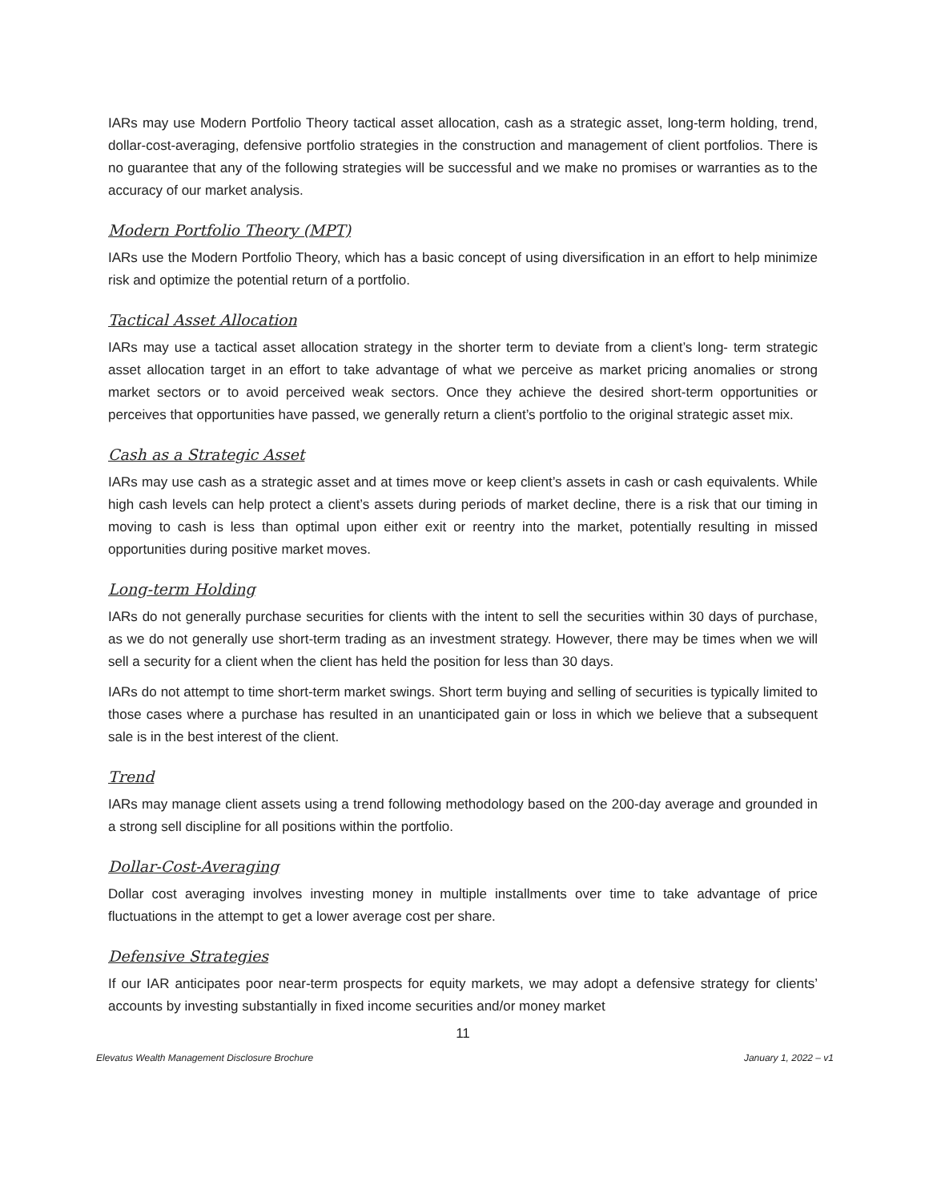IARs may use Modern Portfolio Theory tactical asset allocation, cash as a strategic asset, long-term holding, trend, dollar-cost-averaging, defensive portfolio strategies in the construction and management of client portfolios. There is no guarantee that any of the following strategies will be successful and we make no promises or warranties as to the accuracy of our market analysis.
Modern Portfolio Theory (MPT)
IARs use the Modern Portfolio Theory, which has a basic concept of using diversification in an effort to help minimize risk and optimize the potential return of a portfolio.
Tactical Asset Allocation
IARs may use a tactical asset allocation strategy in the shorter term to deviate from a client’s long- term strategic asset allocation target in an effort to take advantage of what we perceive as market pricing anomalies or strong market sectors or to avoid perceived weak sectors. Once they achieve the desired short-term opportunities or perceives that opportunities have passed, we generally return a client’s portfolio to the original strategic asset mix.
Cash as a Strategic Asset
IARs may use cash as a strategic asset and at times move or keep client’s assets in cash or cash equivalents. While high cash levels can help protect a client’s assets during periods of market decline, there is a risk that our timing in moving to cash is less than optimal upon either exit or reentry into the market, potentially resulting in missed opportunities during positive market moves.
Long-term Holding
IARs do not generally purchase securities for clients with the intent to sell the securities within 30 days of purchase, as we do not generally use short-term trading as an investment strategy. However, there may be times when we will sell a security for a client when the client has held the position for less than 30 days.
IARs do not attempt to time short-term market swings. Short term buying and selling of securities is typically limited to those cases where a purchase has resulted in an unanticipated gain or loss in which we believe that a subsequent sale is in the best interest of the client.
Trend
IARs may manage client assets using a trend following methodology based on the 200-day average and grounded in a strong sell discipline for all positions within the portfolio.
Dollar-Cost-Averaging
Dollar cost averaging involves investing money in multiple installments over time to take advantage of price fluctuations in the attempt to get a lower average cost per share.
Defensive Strategies
If our IAR anticipates poor near-term prospects for equity markets, we may adopt a defensive strategy for clients’ accounts by investing substantially in fixed income securities and/or money market
11
Elevatus Wealth Management Disclosure Brochure January 1, 2022 – v1